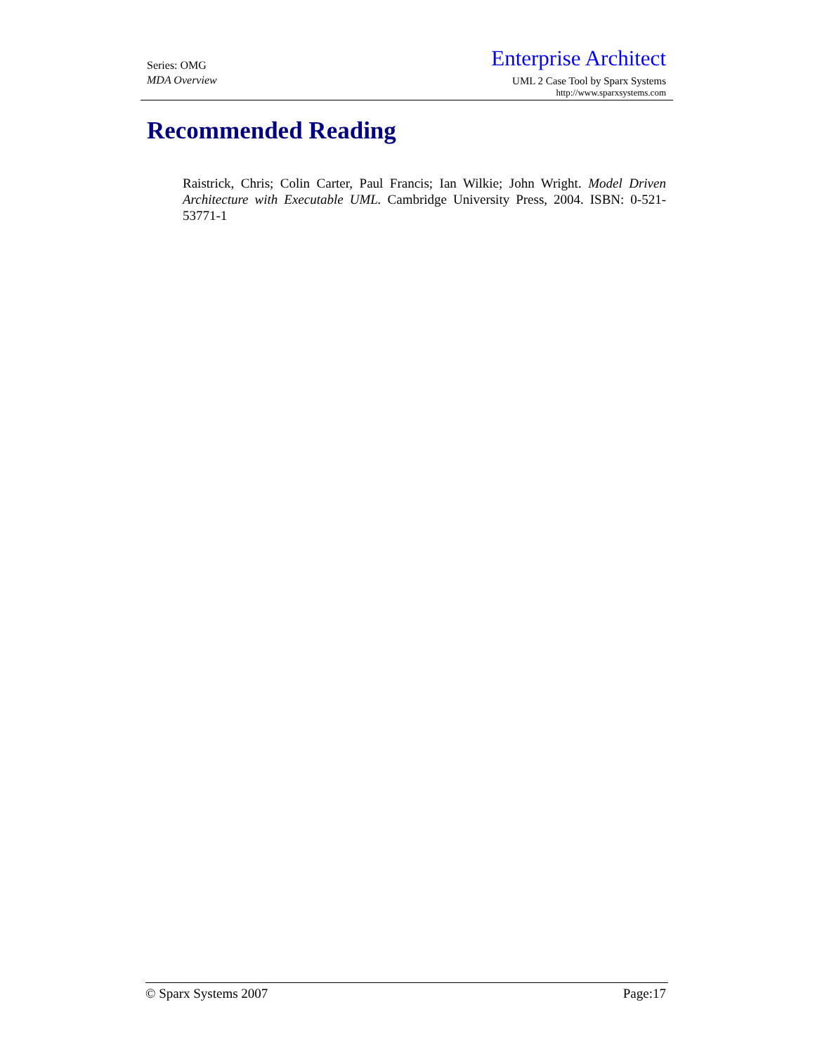Series: OMG
MDA Overview
Enterprise Architect
UML 2 Case Tool by Sparx Systems
http://www.sparxsystems.com
Recommended Reading
Raistrick, Chris; Colin Carter, Paul Francis; Ian Wilkie; John Wright. Model Driven Architecture with Executable UML. Cambridge University Press, 2004. ISBN: 0-521-53771-1
© Sparx Systems 2007 Page:17